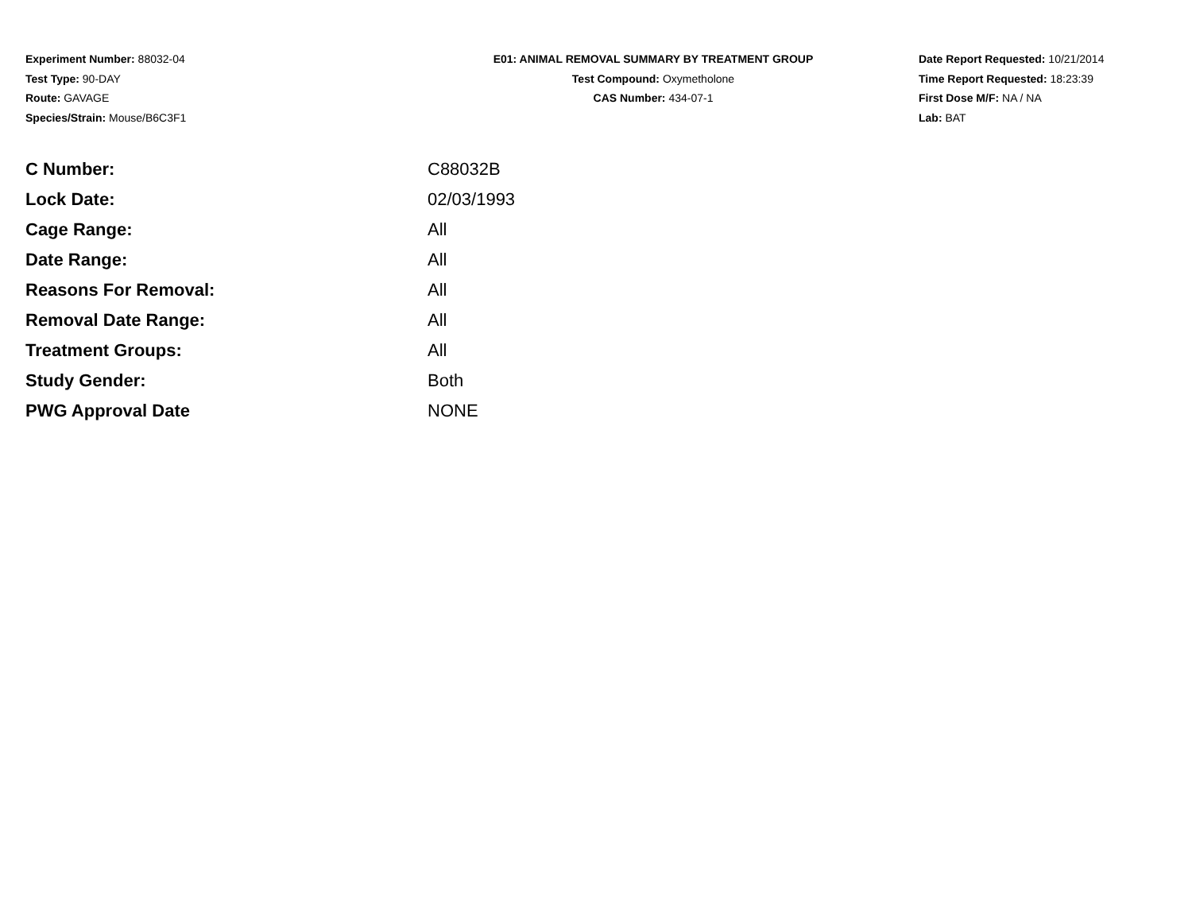Experiment Number: 88032-04
Test Type: 90-DAY
Route: GAVAGE
Species/Strain: Mouse/B6C3F1
E01: ANIMAL REMOVAL SUMMARY BY TREATMENT GROUP
Test Compound: Oxymetholone
CAS Number: 434-07-1
Date Report Requested: 10/21/2014
Time Report Requested: 18:23:39
First Dose M/F: NA / NA
Lab: BAT
| C Number: | C88032B |
| Lock Date: | 02/03/1993 |
| Cage Range: | All |
| Date Range: | All |
| Reasons For Removal: | All |
| Removal Date Range: | All |
| Treatment Groups: | All |
| Study Gender: | Both |
| PWG Approval Date | NONE |